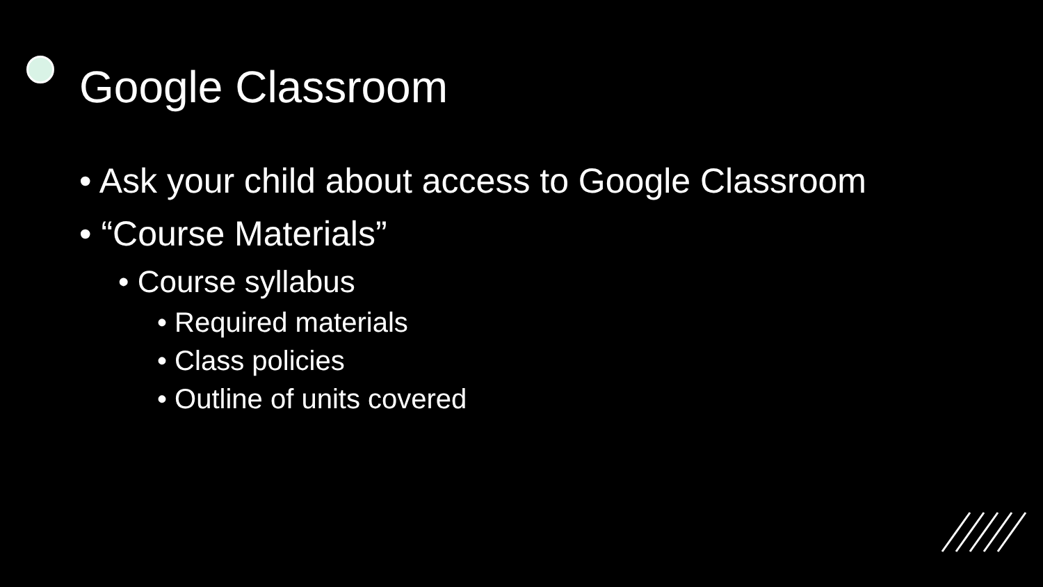Google Classroom
• Ask your child about access to Google Classroom
• “Course Materials”
• Course syllabus
• Required materials
• Class policies
• Outline of units covered